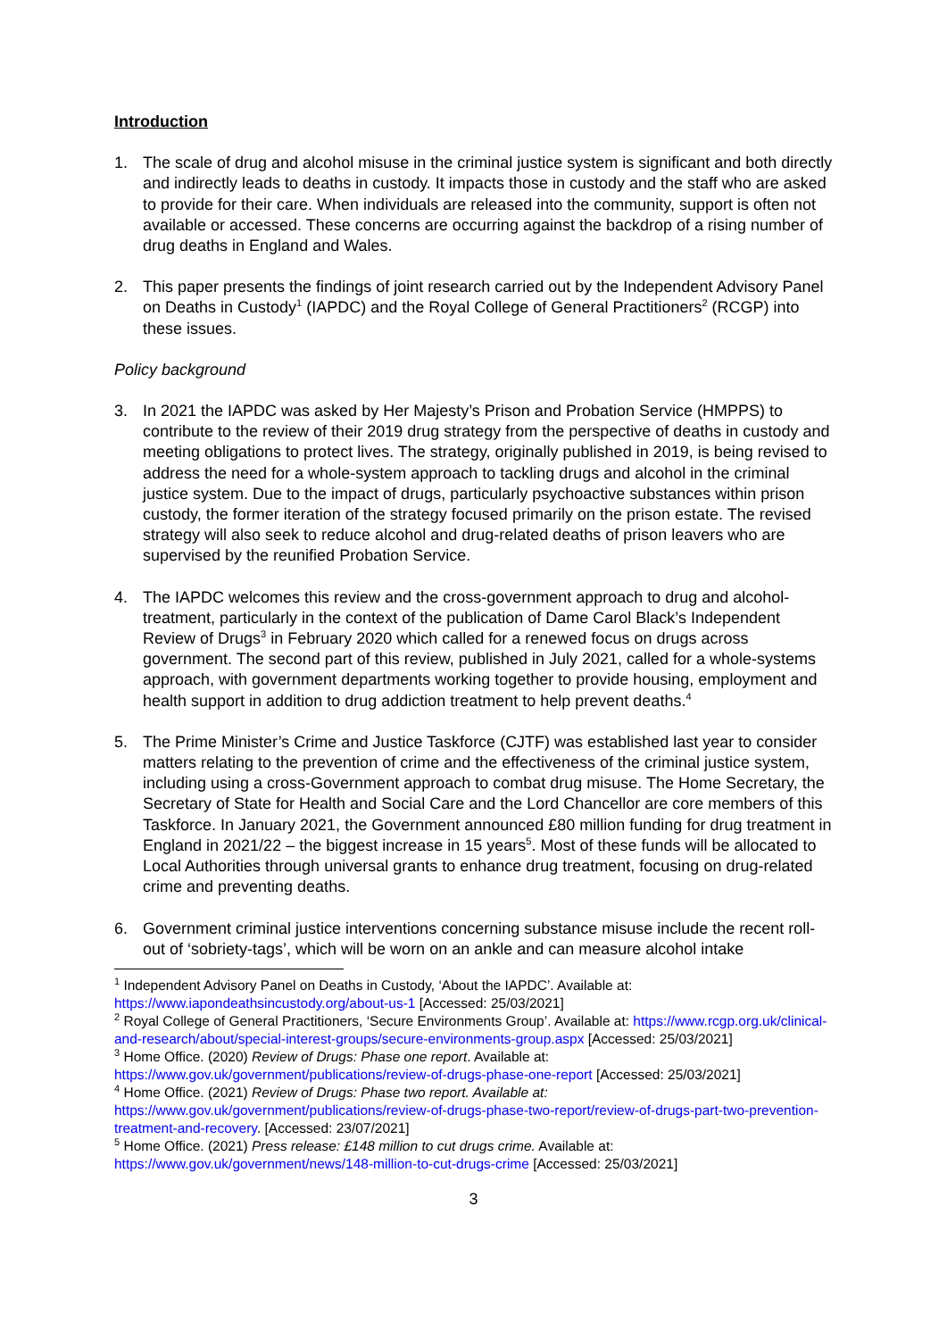Introduction
1. The scale of drug and alcohol misuse in the criminal justice system is significant and both directly and indirectly leads to deaths in custody. It impacts those in custody and the staff who are asked to provide for their care. When individuals are released into the community, support is often not available or accessed. These concerns are occurring against the backdrop of a rising number of drug deaths in England and Wales.
2. This paper presents the findings of joint research carried out by the Independent Advisory Panel on Deaths in Custody<sup>1</sup> (IAPDC) and the Royal College of General Practitioners<sup>2</sup> (RCGP) into these issues.
Policy background
3. In 2021 the IAPDC was asked by Her Majesty’s Prison and Probation Service (HMPPS) to contribute to the review of their 2019 drug strategy from the perspective of deaths in custody and meeting obligations to protect lives. The strategy, originally published in 2019, is being revised to address the need for a whole-system approach to tackling drugs and alcohol in the criminal justice system. Due to the impact of drugs, particularly psychoactive substances within prison custody, the former iteration of the strategy focused primarily on the prison estate. The revised strategy will also seek to reduce alcohol and drug-related deaths of prison leavers who are supervised by the reunified Probation Service.
4. The IAPDC welcomes this review and the cross-government approach to drug and alcohol-treatment, particularly in the context of the publication of Dame Carol Black’s Independent Review of Drugs<sup>3</sup> in February 2020 which called for a renewed focus on drugs across government. The second part of this review, published in July 2021, called for a whole-systems approach, with government departments working together to provide housing, employment and health support in addition to drug addiction treatment to help prevent deaths.<sup>4</sup>
5. The Prime Minister’s Crime and Justice Taskforce (CJTF) was established last year to consider matters relating to the prevention of crime and the effectiveness of the criminal justice system, including using a cross-Government approach to combat drug misuse. The Home Secretary, the Secretary of State for Health and Social Care and the Lord Chancellor are core members of this Taskforce. In January 2021, the Government announced £80 million funding for drug treatment in England in 2021/22 – the biggest increase in 15 years<sup>5</sup>. Most of these funds will be allocated to Local Authorities through universal grants to enhance drug treatment, focusing on drug-related crime and preventing deaths.
6. Government criminal justice interventions concerning substance misuse include the recent roll-out of ‘sobriety-tags’, which will be worn on an ankle and can measure alcohol intake
<sup>1</sup> Independent Advisory Panel on Deaths in Custody, ‘About the IAPDC’. Available at: https://www.iapondeathsincustody.org/about-us-1 [Accessed: 25/03/2021]
<sup>2</sup> Royal College of General Practitioners, ‘Secure Environments Group’. Available at: https://www.rcgp.org.uk/clinical-and-research/about/special-interest-groups/secure-environments-group.aspx [Accessed: 25/03/2021]
<sup>3</sup> Home Office. (2020) Review of Drugs: Phase one report. Available at: https://www.gov.uk/government/publications/review-of-drugs-phase-one-report [Accessed: 25/03/2021]
<sup>4</sup> Home Office. (2021) Review of Drugs: Phase two report. Available at: https://www.gov.uk/government/publications/review-of-drugs-phase-two-report/review-of-drugs-part-two-prevention-treatment-and-recovery. [Accessed: 23/07/2021]
<sup>5</sup> Home Office. (2021) Press release: £148 million to cut drugs crime. Available at: https://www.gov.uk/government/news/148-million-to-cut-drugs-crime [Accessed: 25/03/2021]
3